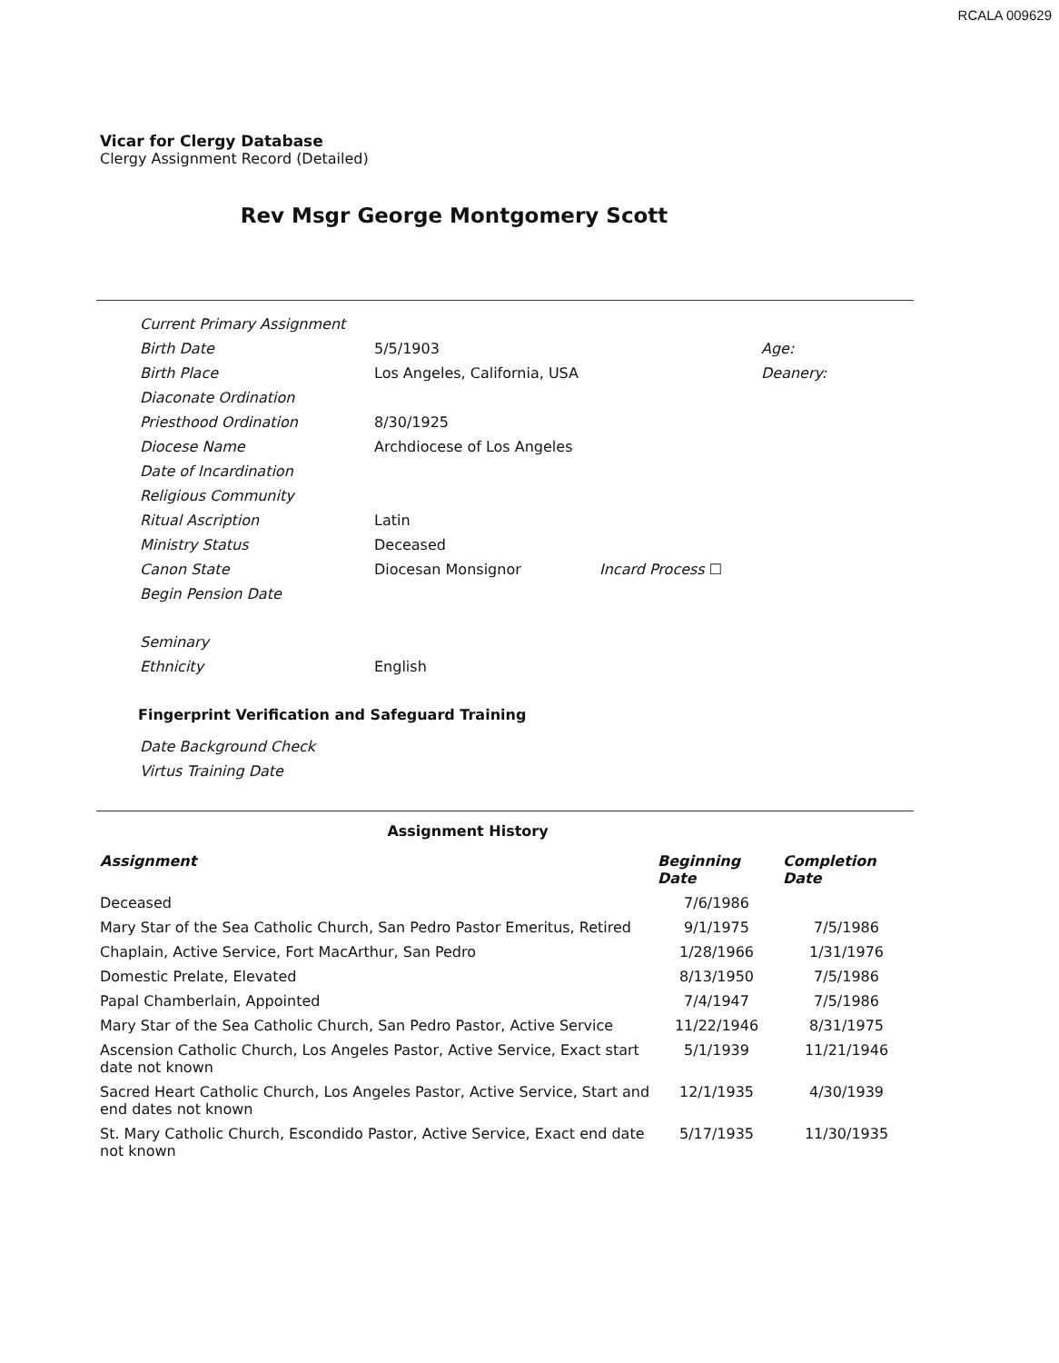RCALA 009629
Vicar for Clergy Database
Clergy Assignment Record (Detailed)
Rev Msgr George Montgomery Scott
| Current Primary Assignment | | | |
| Birth Date | 5/5/1903 | | Age: |
| Birth Place | Los Angeles, California, USA | | Deanery: |
| Diaconate Ordination | | | |
| Priesthood Ordination | 8/30/1925 | | |
| Diocese Name | Archdiocese of Los Angeles | | |
| Date of Incardination | | | |
| Religious Community | | | |
| Ritual Ascription | Latin | | |
| Ministry Status | Deceased | | |
| Canon State | Diocesan Monsignor | Incard Process ☐ | |
| Begin Pension Date | | | |
| Seminary | | | |
| Ethnicity | English | | |
Fingerprint Verification and Safeguard Training
| Date Background Check |
| Virtus Training Date |
Assignment History
| Assignment | Beginning Date | Completion Date |
| --- | --- | --- |
| Deceased | 7/6/1986 | |
| Mary Star of the Sea Catholic Church, San Pedro Pastor Emeritus, Retired | 9/1/1975 | 7/5/1986 |
| Chaplain, Active Service, Fort MacArthur, San Pedro | 1/28/1966 | 1/31/1976 |
| Domestic Prelate, Elevated | 8/13/1950 | 7/5/1986 |
| Papal Chamberlain, Appointed | 7/4/1947 | 7/5/1986 |
| Mary Star of the Sea Catholic Church, San Pedro Pastor, Active Service | 11/22/1946 | 8/31/1975 |
| Ascension Catholic Church, Los Angeles Pastor, Active Service, Exact start date not known | 5/1/1939 | 11/21/1946 |
| Sacred Heart Catholic Church, Los Angeles Pastor, Active Service, Start and end dates not known | 12/1/1935 | 4/30/1939 |
| St. Mary Catholic Church, Escondido Pastor, Active Service, Exact end date not known | 5/17/1935 | 11/30/1935 |